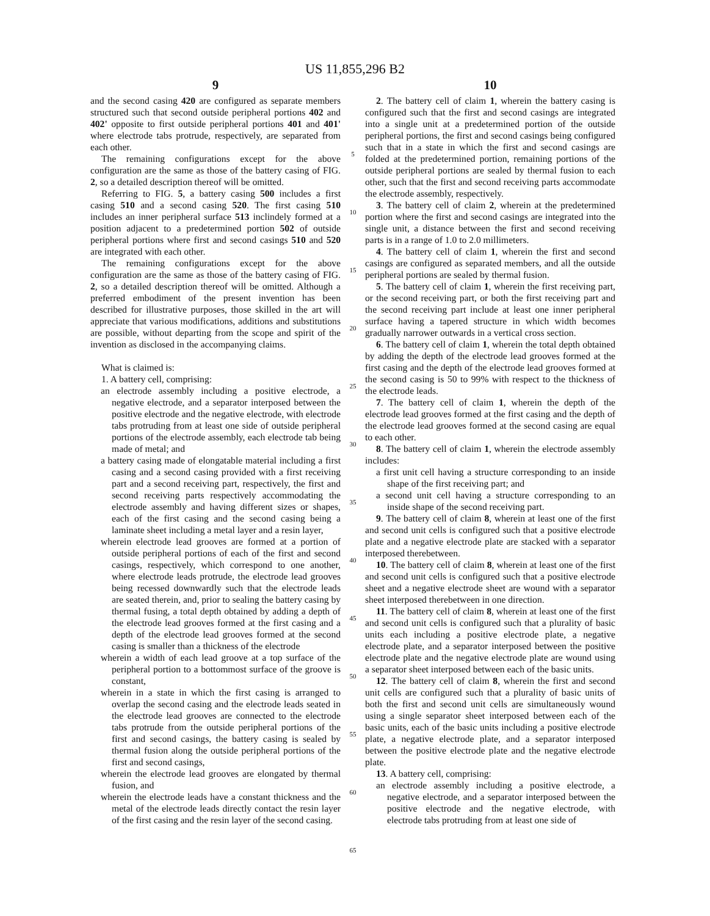US 11,855,296 B2
9
and the second casing 420 are configured as separate members structured such that second outside peripheral portions 402 and 402' opposite to first outside peripheral portions 401 and 401' where electrode tabs protrude, respectively, are separated from each other.
The remaining configurations except for the above configuration are the same as those of the battery casing of FIG. 2, so a detailed description thereof will be omitted.
Referring to FIG. 5, a battery casing 500 includes a first casing 510 and a second casing 520. The first casing 510 includes an inner peripheral surface 513 inclindely formed at a position adjacent to a predetermined portion 502 of outside peripheral portions where first and second casings 510 and 520 are integrated with each other.
The remaining configurations except for the above configuration are the same as those of the battery casing of FIG. 2, so a detailed description thereof will be omitted. Although a preferred embodiment of the present invention has been described for illustrative purposes, those skilled in the art will appreciate that various modifications, additions and substitutions are possible, without departing from the scope and spirit of the invention as disclosed in the accompanying claims.
What is claimed is:
1. A battery cell, comprising:
an electrode assembly including a positive electrode, a negative electrode, and a separator interposed between the positive electrode and the negative electrode, with electrode tabs protruding from at least one side of outside peripheral portions of the electrode assembly, each electrode tab being made of metal; and
a battery casing made of elongatable material including a first casing and a second casing provided with a first receiving part and a second receiving part, respectively, the first and second receiving parts respectively accommodating the electrode assembly and having different sizes or shapes, each of the first casing and the second casing being a laminate sheet including a metal layer and a resin layer,
wherein electrode lead grooves are formed at a portion of outside peripheral portions of each of the first and second casings, respectively, which correspond to one another, where electrode leads protrude, the electrode lead grooves being recessed downwardly such that the electrode leads are seated therein, and, prior to sealing the battery casing by thermal fusing, a total depth obtained by adding a depth of the electrode lead grooves formed at the first casing and a depth of the electrode lead grooves formed at the second casing is smaller than a thickness of the electrode
wherein a width of each lead groove at a top surface of the peripheral portion to a bottommost surface of the groove is constant,
wherein in a state in which the first casing is arranged to overlap the second casing and the electrode leads seated in the electrode lead grooves are connected to the electrode tabs protrude from the outside peripheral portions of the first and second casings, the battery casing is sealed by thermal fusion along the outside peripheral portions of the first and second casings,
wherein the electrode lead grooves are elongated by thermal fusion, and
wherein the electrode leads have a constant thickness and the metal of the electrode leads directly contact the resin layer of the first casing and the resin layer of the second casing.
5
10
15
20
25
30
35
40
45
50
55
60
65
10
2. The battery cell of claim 1, wherein the battery casing is configured such that the first and second casings are integrated into a single unit at a predetermined portion of the outside peripheral portions, the first and second casings being configured such that in a state in which the first and second casings are folded at the predetermined portion, remaining portions of the outside peripheral portions are sealed by thermal fusion to each other, such that the first and second receiving parts accommodate the electrode assembly, respectively.
3. The battery cell of claim 2, wherein at the predetermined portion where the first and second casings are integrated into the single unit, a distance between the first and second receiving parts is in a range of 1.0 to 2.0 millimeters.
4. The battery cell of claim 1, wherein the first and second casings are configured as separated members, and all the outside peripheral portions are sealed by thermal fusion.
5. The battery cell of claim 1, wherein the first receiving part, or the second receiving part, or both the first receiving part and the second receiving part include at least one inner peripheral surface having a tapered structure in which width becomes gradually narrower outwards in a vertical cross section.
6. The battery cell of claim 1, wherein the total depth obtained by adding the depth of the electrode lead grooves formed at the first casing and the depth of the electrode lead grooves formed at the second casing is 50 to 99% with respect to the thickness of the electrode leads.
7. The battery cell of claim 1, wherein the depth of the electrode lead grooves formed at the first casing and the depth of the electrode lead grooves formed at the second casing are equal to each other.
8. The battery cell of claim 1, wherein the electrode assembly includes:
a first unit cell having a structure corresponding to an inside shape of the first receiving part; and
a second unit cell having a structure corresponding to an inside shape of the second receiving part.
9. The battery cell of claim 8, wherein at least one of the first and second unit cells is configured such that a positive electrode plate and a negative electrode plate are stacked with a separator interposed therebetween.
10. The battery cell of claim 8, wherein at least one of the first and second unit cells is configured such that a positive electrode sheet and a negative electrode sheet are wound with a separator sheet interposed therebetween in one direction.
11. The battery cell of claim 8, wherein at least one of the first and second unit cells is configured such that a plurality of basic units each including a positive electrode plate, a negative electrode plate, and a separator interposed between the positive electrode plate and the negative electrode plate are wound using a separator sheet interposed between each of the basic units.
12. The battery cell of claim 8, wherein the first and second unit cells are configured such that a plurality of basic units of both the first and second unit cells are simultaneously wound using a single separator sheet interposed between each of the basic units, each of the basic units including a positive electrode plate, a negative electrode plate, and a separator interposed between the positive electrode plate and the negative electrode plate.
13. A battery cell, comprising:
an electrode assembly including a positive electrode, a negative electrode, and a separator interposed between the positive electrode and the negative electrode, with electrode tabs protruding from at least one side of